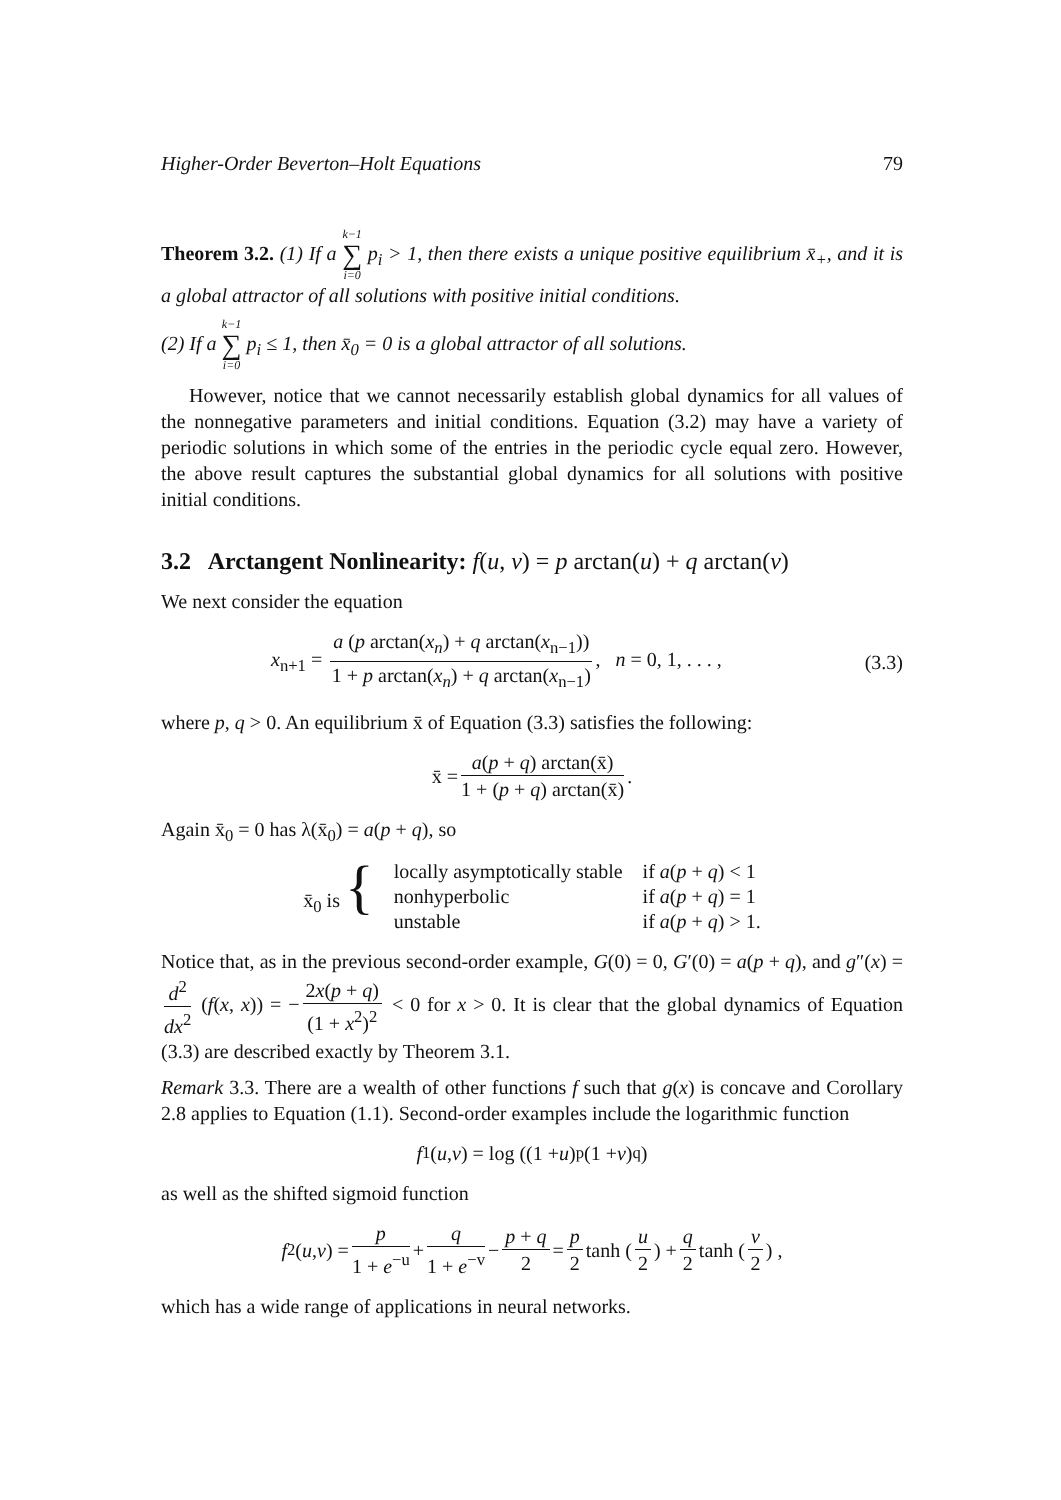Higher-Order Beverton–Holt Equations 79
Theorem 3.2. (1) If a k−1 ∑ i=0 p<sub>i</sub> > 1, then there exists a unique positive equilibrium x̄<sub>+</sub>, and it is a global attractor of all solutions with positive initial conditions.
(2) If a k−1 ∑ i=0 p<sub>i</sub> ≤ 1, then x̄<sub>0</sub> = 0 is a global attractor of all solutions.
However, notice that we cannot necessarily establish global dynamics for all values of the nonnegative parameters and initial conditions. Equation (3.2) may have a variety of periodic solutions in which some of the entries in the periodic cycle equal zero. However, the above result captures the substantial global dynamics for all solutions with positive initial conditions.
3.2 Arctangent Nonlinearity: f(u, v) = p arctan(u) + q arctan(v)
We next consider the equation
x<sub>n+1</sub> = a (p arctan(x<sub>n</sub>) + q arctan(x<sub>n−1</sub>)) 1 + p arctan(x<sub>n</sub>) + q arctan(x<sub>n−1</sub>), n = 0, 1, . . . , (3.3)
where p, q > 0. An equilibrium x̄ of Equation (3.3) satisfies the following:
x̄ = a(p + q) arctan(x̄) 1 + (p + q) arctan(x̄).
Again x̄<sub>0</sub> = 0 has λ(x̄<sub>0</sub>) = a(p + q), so
| x̄<sub>0</sub> is { | locally asymptotically stable | if a ( p + q ) < 1 |
| | nonhyperbolic | if a ( p + q ) = 1 |
| | unstable | if a ( p + q ) > 1. |
Notice that, as in the previous second-order example, G(0) = 0, G′(0) = a(p + q), and g″(x) = d<sup>2</sup> dx<sup>2</sup> (f(x, x)) = − 2x(p + q) (1 + x<sup>2</sup>)<sup>2</sup> < 0 for x > 0. It is clear that the global dynamics of Equation (3.3) are described exactly by Theorem 3.1.
Remark 3.3. There are a wealth of other functions f such that g(x) is concave and Corollary 2.8 applies to Equation (1.1). Second-order examples include the logarithmic function
f<sub>1</sub>(u, v) = log ((1 + u)<sup>p</sup>(1 + v)<sup>q</sup>)
as well as the shifted sigmoid function
f<sub>2</sub>(u, v) = p 1 + e<sup>−u</sup> + q 1 + e<sup>−v</sup> − p + q 2 = p 2 tanh (u 2) + q 2 tanh (v 2) ,
which has a wide range of applications in neural networks.